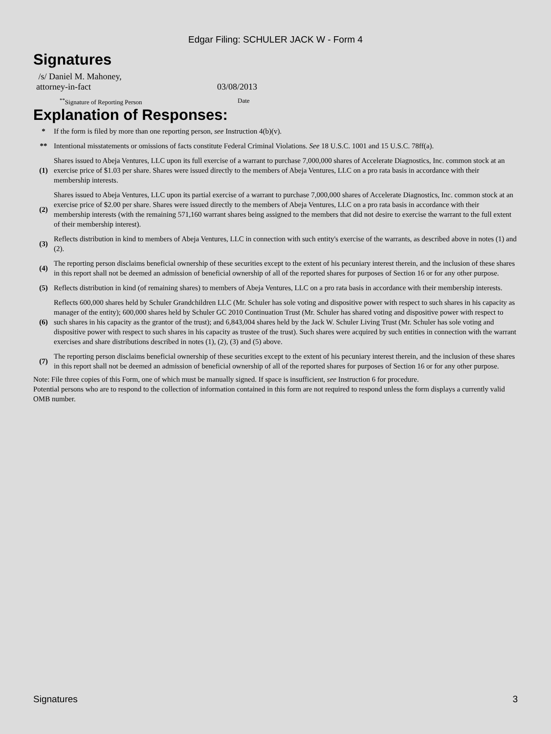Edgar Filing: SCHULER JACK W - Form 4
Signatures
/s/ Daniel M. Mahoney,
attorney-in-fact
03/08/2013
<sup>**</sup> Signature of Reporting Person Date
Explanation of Responses:
| * | If the form is filed by more than one reporting person, see Instruction 4(b)(v). |
| ** | Intentional misstatements or omissions of facts constitute Federal Criminal Violations. See 18 U.S.C. 1001 and 15 U.S.C. 78ff(a). |
| (1) | Shares issued to Abeja Ventures, LLC upon its full exercise of a warrant to purchase 7,000,000 shares of Accelerate Diagnostics, Inc. common stock at an exercise price of $1.03 per share. Shares were issued directly to the members of Abeja Ventures, LLC on a pro rata basis in accordance with their membership interests. |
| (2) | Shares issued to Abeja Ventures, LLC upon its partial exercise of a warrant to purchase 7,000,000 shares of Accelerate Diagnostics, Inc. common stock at an exercise price of $2.00 per share. Shares were issued directly to the members of Abeja Ventures, LLC on a pro rata basis in accordance with their membership interests (with the remaining 571,160 warrant shares being assigned to the members that did not desire to exercise the warrant to the full extent of their membership interest). |
| (3) | Reflects distribution in kind to members of Abeja Ventures, LLC in connection with such entity's exercise of the warrants, as described above in notes (1) and (2). |
| (4) | The reporting person disclaims beneficial ownership of these securities except to the extent of his pecuniary interest therein, and the inclusion of these shares in this report shall not be deemed an admission of beneficial ownership of all of the reported shares for purposes of Section 16 or for any other purpose. |
| (5) | Reflects distribution in kind (of remaining shares) to members of Abeja Ventures, LLC on a pro rata basis in accordance with their membership interests. |
| (6) | Reflects 600,000 shares held by Schuler Grandchildren LLC (Mr. Schuler has sole voting and dispositive power with respect to such shares in his capacity as manager of the entity); 600,000 shares held by Schuler GC 2010 Continuation Trust (Mr. Schuler has shared voting and dispositive power with respect to such shares in his capacity as the grantor of the trust); and 6,843,004 shares held by the Jack W. Schuler Living Trust (Mr. Schuler has sole voting and dispositive power with respect to such shares in his capacity as trustee of the trust). Such shares were acquired by such entities in connection with the warrant exercises and share distributions described in notes (1), (2), (3) and (5) above. |
| (7) | The reporting person disclaims beneficial ownership of these securities except to the extent of his pecuniary interest therein, and the inclusion of these shares in this report shall not be deemed an admission of beneficial ownership of all of the reported shares for purposes of Section 16 or for any other purpose. |
Note: File three copies of this Form, one of which must be manually signed. If space is insufficient, see Instruction 6 for procedure.
Potential persons who are to respond to the collection of information contained in this form are not required to respond unless the form displays a currently valid OMB number.
Signatures 3